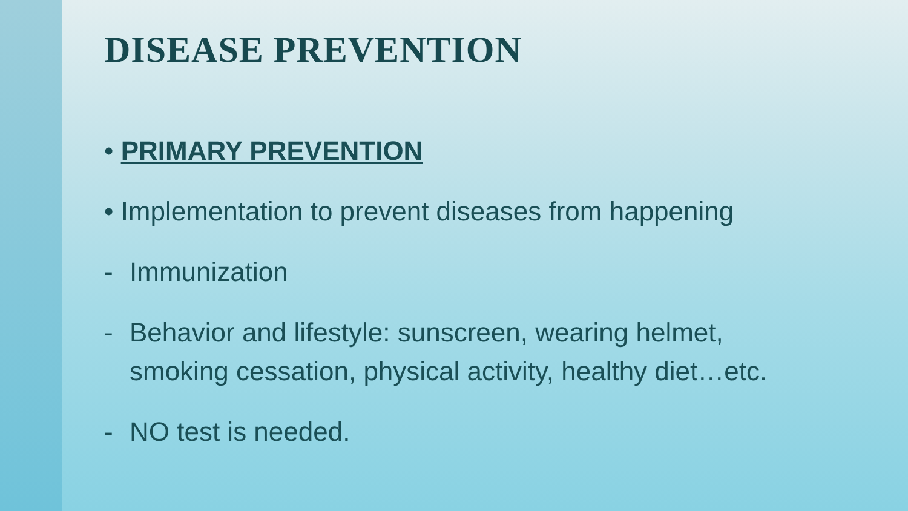DISEASE PREVENTION
• PRIMARY PREVENTION
• Implementation to prevent diseases from happening
- Immunization
- Behavior and lifestyle: sunscreen, wearing helmet,
smoking cessation, physical activity, healthy diet…etc.
- NO test is needed.